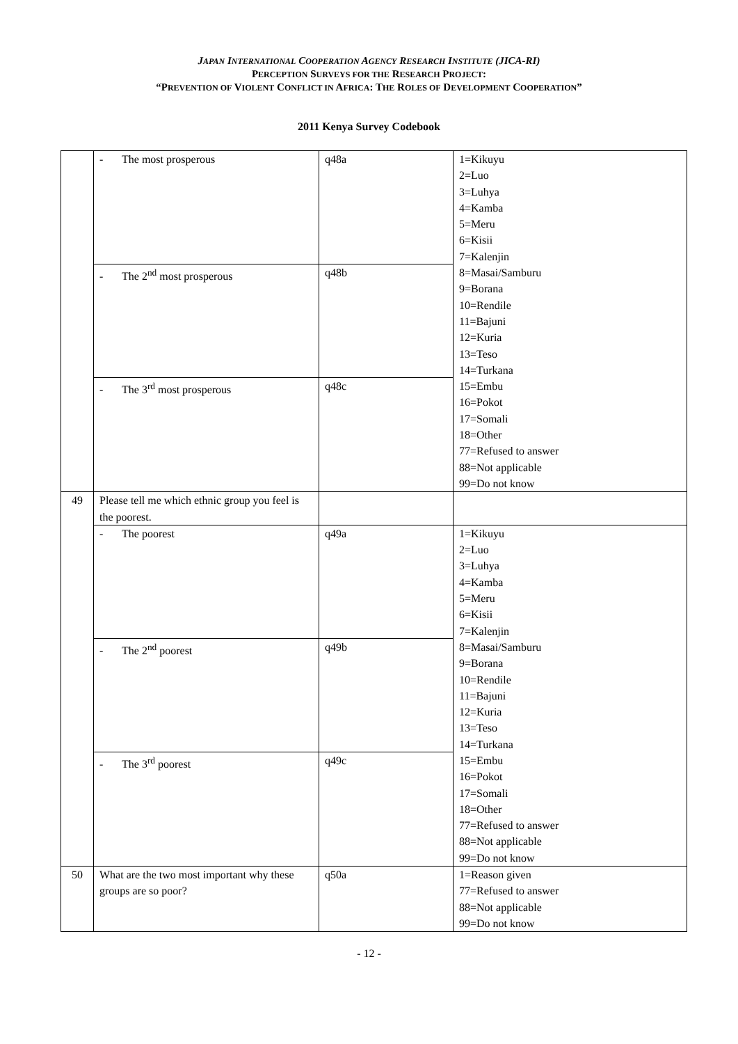JAPAN INTERNATIONAL COOPERATION AGENCY RESEARCH INSTITUTE (JICA-RI)
PERCEPTION SURVEYS FOR THE RESEARCH PROJECT:
“PREVENTION OF VIOLENT CONFLICT IN AFRICA: THE ROLES OF DEVELOPMENT COOPERATION”
2011 Kenya Survey Codebook
| | - The most prosperous | q48a | 1=Kikuyu 2=Luo 3=Luhya 4=Kamba 5=Meru 6=Kisii 7=Kalenjin 8=Masai/Samburu 9=Borana 10=Rendile 11=Bajuni 12=Kuria 13=Teso 14=Turkana 15=Embu 16=Pokot 17=Somali 18=Other 77=Refused to answer 88=Not applicable 99=Do not know |
| | - The 2<sup>nd</sup> most prosperous | q48b | |
| | - The 3<sup>rd</sup> most prosperous | q48c | |
| 49 | Please tell me which ethnic group you feel is the poorest. | | |
| | - The poorest | q49a | 1=Kikuyu 2=Luo 3=Luhya 4=Kamba 5=Meru 6=Kisii 7=Kalenjin 8=Masai/Samburu 9=Borana 10=Rendile 11=Bajuni 12=Kuria 13=Teso 14=Turkana 15=Embu 16=Pokot 17=Somali 18=Other 77=Refused to answer 88=Not applicable 99=Do not know |
| | - The 2<sup>nd</sup> poorest | q49b | |
| | - The 3<sup>rd</sup> poorest | q49c | |
| 50 | What are the two most important why these groups are so poor? | q50a | 1=Reason given 77=Refused to answer 88=Not applicable 99=Do not know |
- 12 -